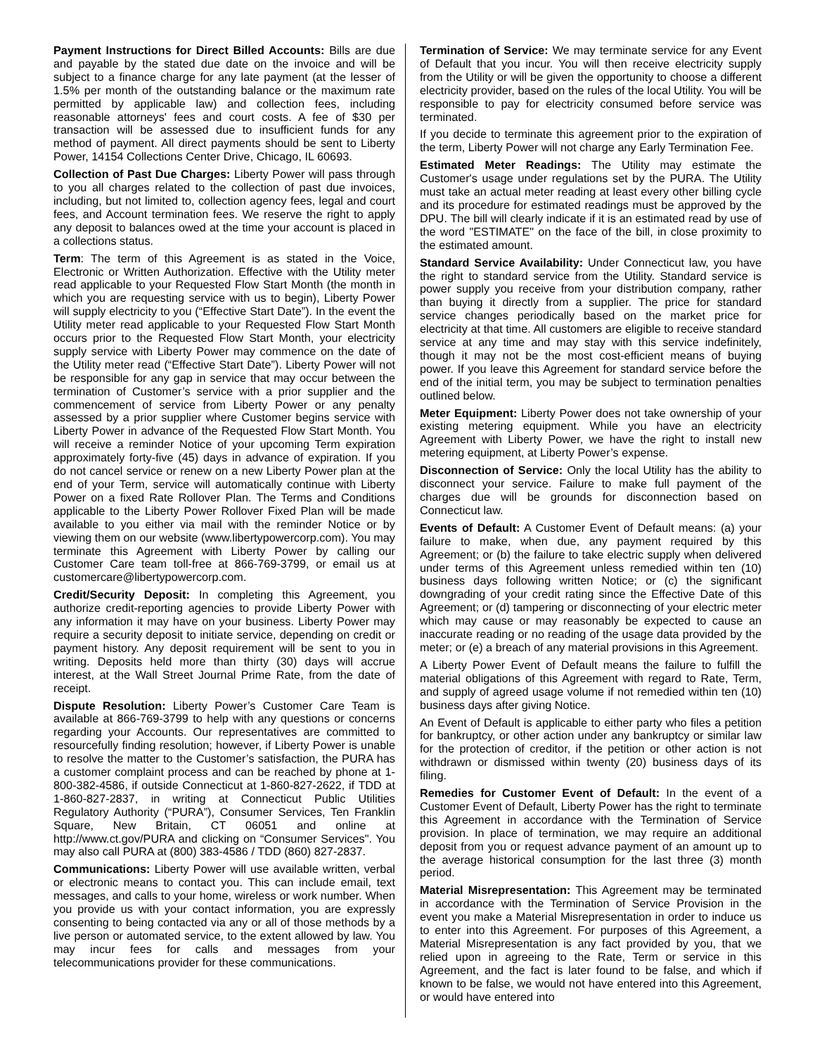Payment Instructions for Direct Billed Accounts: Bills are due and payable by the stated due date on the invoice and will be subject to a finance charge for any late payment (at the lesser of 1.5% per month of the outstanding balance or the maximum rate permitted by applicable law) and collection fees, including reasonable attorneys' fees and court costs. A fee of $30 per transaction will be assessed due to insufficient funds for any method of payment. All direct payments should be sent to Liberty Power, 14154 Collections Center Drive, Chicago, IL 60693.
Collection of Past Due Charges: Liberty Power will pass through to you all charges related to the collection of past due invoices, including, but not limited to, collection agency fees, legal and court fees, and Account termination fees. We reserve the right to apply any deposit to balances owed at the time your account is placed in a collections status.
Term: The term of this Agreement is as stated in the Voice, Electronic or Written Authorization. Effective with the Utility meter read applicable to your Requested Flow Start Month (the month in which you are requesting service with us to begin), Liberty Power will supply electricity to you (“Effective Start Date”). In the event the Utility meter read applicable to your Requested Flow Start Month occurs prior to the Requested Flow Start Month, your electricity supply service with Liberty Power may commence on the date of the Utility meter read (“Effective Start Date”). Liberty Power will not be responsible for any gap in service that may occur between the termination of Customer’s service with a prior supplier and the commencement of service from Liberty Power or any penalty assessed by a prior supplier where Customer begins service with Liberty Power in advance of the Requested Flow Start Month. You will receive a reminder Notice of your upcoming Term expiration approximately forty-five (45) days in advance of expiration. If you do not cancel service or renew on a new Liberty Power plan at the end of your Term, service will automatically continue with Liberty Power on a fixed Rate Rollover Plan. The Terms and Conditions applicable to the Liberty Power Rollover Fixed Plan will be made available to you either via mail with the reminder Notice or by viewing them on our website (www.libertypowercorp.com). You may terminate this Agreement with Liberty Power by calling our Customer Care team toll-free at 866-769-3799, or email us at customercare@libertypowercorp.com.
Credit/Security Deposit: In completing this Agreement, you authorize credit-reporting agencies to provide Liberty Power with any information it may have on your business. Liberty Power may require a security deposit to initiate service, depending on credit or payment history. Any deposit requirement will be sent to you in writing. Deposits held more than thirty (30) days will accrue interest, at the Wall Street Journal Prime Rate, from the date of receipt.
Dispute Resolution: Liberty Power’s Customer Care Team is available at 866-769-3799 to help with any questions or concerns regarding your Accounts. Our representatives are committed to resourcefully finding resolution; however, if Liberty Power is unable to resolve the matter to the Customer’s satisfaction, the PURA has a customer complaint process and can be reached by phone at 1-800-382-4586, if outside Connecticut at 1-860-827-2622, if TDD at 1-860-827-2837, in writing at Connecticut Public Utilities Regulatory Authority (“PURA”), Consumer Services, Ten Franklin Square, New Britain, CT 06051 and online at http://www.ct.gov/PURA and clicking on “Consumer Services". You may also call PURA at (800) 383-4586 / TDD (860) 827-2837.
Communications: Liberty Power will use available written, verbal or electronic means to contact you. This can include email, text messages, and calls to your home, wireless or work number. When you provide us with your contact information, you are expressly consenting to being contacted via any or all of those methods by a live person or automated service, to the extent allowed by law. You may incur fees for calls and messages from your telecommunications provider for these communications.
Termination of Service: We may terminate service for any Event of Default that you incur. You will then receive electricity supply from the Utility or will be given the opportunity to choose a different electricity provider, based on the rules of the local Utility. You will be responsible to pay for electricity consumed before service was terminated.
If you decide to terminate this agreement prior to the expiration of the term, Liberty Power will not charge any Early Termination Fee.
Estimated Meter Readings: The Utility may estimate the Customer's usage under regulations set by the PURA. The Utility must take an actual meter reading at least every other billing cycle and its procedure for estimated readings must be approved by the DPU. The bill will clearly indicate if it is an estimated read by use of the word "ESTIMATE" on the face of the bill, in close proximity to the estimated amount.
Standard Service Availability: Under Connecticut law, you have the right to standard service from the Utility. Standard service is power supply you receive from your distribution company, rather than buying it directly from a supplier. The price for standard service changes periodically based on the market price for electricity at that time. All customers are eligible to receive standard service at any time and may stay with this service indefinitely, though it may not be the most cost-efficient means of buying power. If you leave this Agreement for standard service before the end of the initial term, you may be subject to termination penalties outlined below.
Meter Equipment: Liberty Power does not take ownership of your existing metering equipment. While you have an electricity Agreement with Liberty Power, we have the right to install new metering equipment, at Liberty Power’s expense.
Disconnection of Service: Only the local Utility has the ability to disconnect your service. Failure to make full payment of the charges due will be grounds for disconnection based on Connecticut law.
Events of Default: A Customer Event of Default means: (a) your failure to make, when due, any payment required by this Agreement; or (b) the failure to take electric supply when delivered under terms of this Agreement unless remedied within ten (10) business days following written Notice; or (c) the significant downgrading of your credit rating since the Effective Date of this Agreement; or (d) tampering or disconnecting of your electric meter which may cause or may reasonably be expected to cause an inaccurate reading or no reading of the usage data provided by the meter; or (e) a breach of any material provisions in this Agreement.
A Liberty Power Event of Default means the failure to fulfill the material obligations of this Agreement with regard to Rate, Term, and supply of agreed usage volume if not remedied within ten (10) business days after giving Notice.
An Event of Default is applicable to either party who files a petition for bankruptcy, or other action under any bankruptcy or similar law for the protection of creditor, if the petition or other action is not withdrawn or dismissed within twenty (20) business days of its filing.
Remedies for Customer Event of Default: In the event of a Customer Event of Default, Liberty Power has the right to terminate this Agreement in accordance with the Termination of Service provision. In place of termination, we may require an additional deposit from you or request advance payment of an amount up to the average historical consumption for the last three (3) month period.
Material Misrepresentation: This Agreement may be terminated in accordance with the Termination of Service Provision in the event you make a Material Misrepresentation in order to induce us to enter into this Agreement. For purposes of this Agreement, a Material Misrepresentation is any fact provided by you, that we relied upon in agreeing to the Rate, Term or service in this Agreement, and the fact is later found to be false, and which if known to be false, we would not have entered into this Agreement, or would have entered into